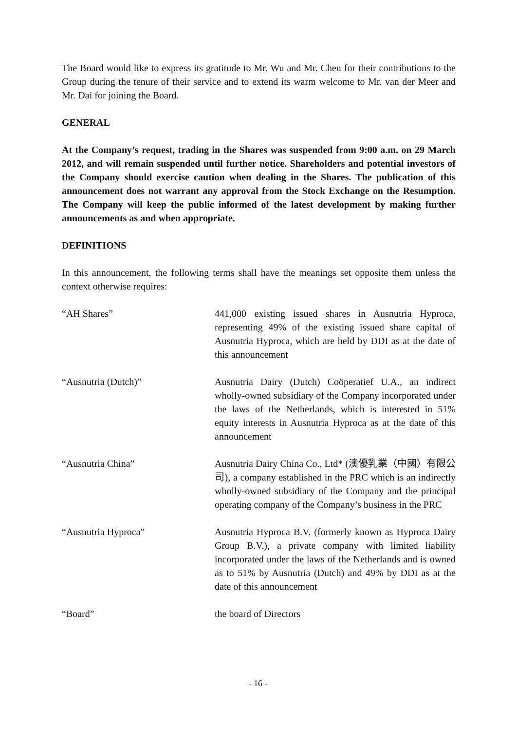The Board would like to express its gratitude to Mr. Wu and Mr. Chen for their contributions to the Group during the tenure of their service and to extend its warm welcome to Mr. van der Meer and Mr. Dai for joining the Board.
GENERAL
At the Company’s request, trading in the Shares was suspended from 9:00 a.m. on 29 March 2012, and will remain suspended until further notice. Shareholders and potential investors of the Company should exercise caution when dealing in the Shares. The publication of this announcement does not warrant any approval from the Stock Exchange on the Resumption. The Company will keep the public informed of the latest development by making further announcements as and when appropriate.
DEFINITIONS
In this announcement, the following terms shall have the meanings set opposite them unless the context otherwise requires:
| “AH Shares” | 441,000 existing issued shares in Ausnutria Hyproca, representing 49% of the existing issued share capital of Ausnutria Hyproca, which are held by DDI as at the date of this announcement |
| “Ausnutria (Dutch)” | Ausnutria Dairy (Dutch) Coöperatief U.A., an indirect wholly-owned subsidiary of the Company incorporated under the laws of the Netherlands, which is interested in 51% equity interests in Ausnutria Hyproca as at the date of this announcement |
| “Ausnutria China” | Ausnutria Dairy China Co., Ltd* (澳優乳業（中國）有限公司), a company established in the PRC which is an indirectly wholly-owned subsidiary of the Company and the principal operating company of the Company’s business in the PRC |
| “Ausnutria Hyproca” | Ausnutria Hyproca B.V. (formerly known as Hyproca Dairy Group B.V.), a private company with limited liability incorporated under the laws of the Netherlands and is owned as to 51% by Ausnutria (Dutch) and 49% by DDI as at the date of this announcement |
| “Board” | the board of Directors |
- 16 -